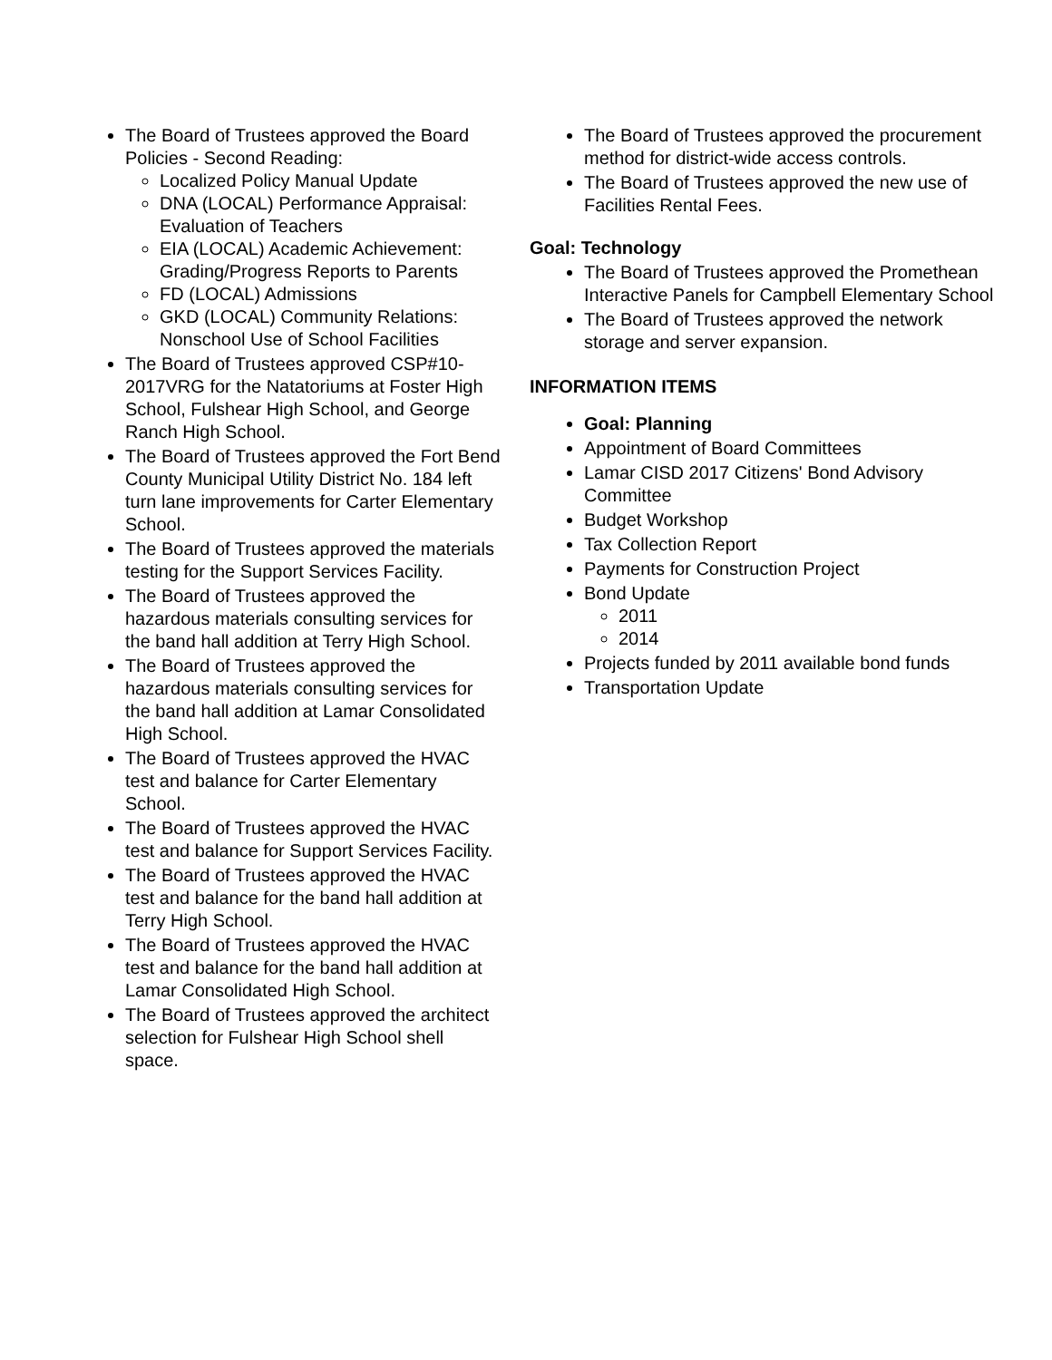The Board of Trustees approved the Board Policies - Second Reading:
Localized Policy Manual Update
DNA (LOCAL) Performance Appraisal: Evaluation of Teachers
EIA (LOCAL) Academic Achievement: Grading/Progress Reports to Parents
FD (LOCAL) Admissions
GKD (LOCAL) Community Relations: Nonschool Use of School Facilities
The Board of Trustees approved CSP#10-2017VRG for the Natatoriums at Foster High School, Fulshear High School, and George Ranch High School.
The Board of Trustees approved the Fort Bend County Municipal Utility District No. 184 left turn lane improvements for Carter Elementary School.
The Board of Trustees approved the materials testing for the Support Services Facility.
The Board of Trustees approved the hazardous materials consulting services for the band hall addition at Terry High School.
The Board of Trustees approved the hazardous materials consulting services for the band hall addition at Lamar Consolidated High School.
The Board of Trustees approved the HVAC test and balance for Carter Elementary School.
The Board of Trustees approved the HVAC test and balance for Support Services Facility.
The Board of Trustees approved the HVAC test and balance for the band hall addition at Terry High School.
The Board of Trustees approved the HVAC test and balance for the band hall addition at Lamar Consolidated High School.
The Board of Trustees approved the architect selection for Fulshear High School shell space.
The Board of Trustees approved the procurement method for district-wide access controls.
The Board of Trustees approved the new use of Facilities Rental Fees.
Goal: Technology
The Board of Trustees approved the Promethean Interactive Panels for Campbell Elementary School
The Board of Trustees approved the network storage and server expansion.
INFORMATION ITEMS
Goal: Planning
Appointment of Board Committees
Lamar CISD 2017 Citizens' Bond Advisory Committee
Budget Workshop
Tax Collection Report
Payments for Construction Project
Bond Update
2011
2014
Projects funded by 2011 available bond funds
Transportation Update